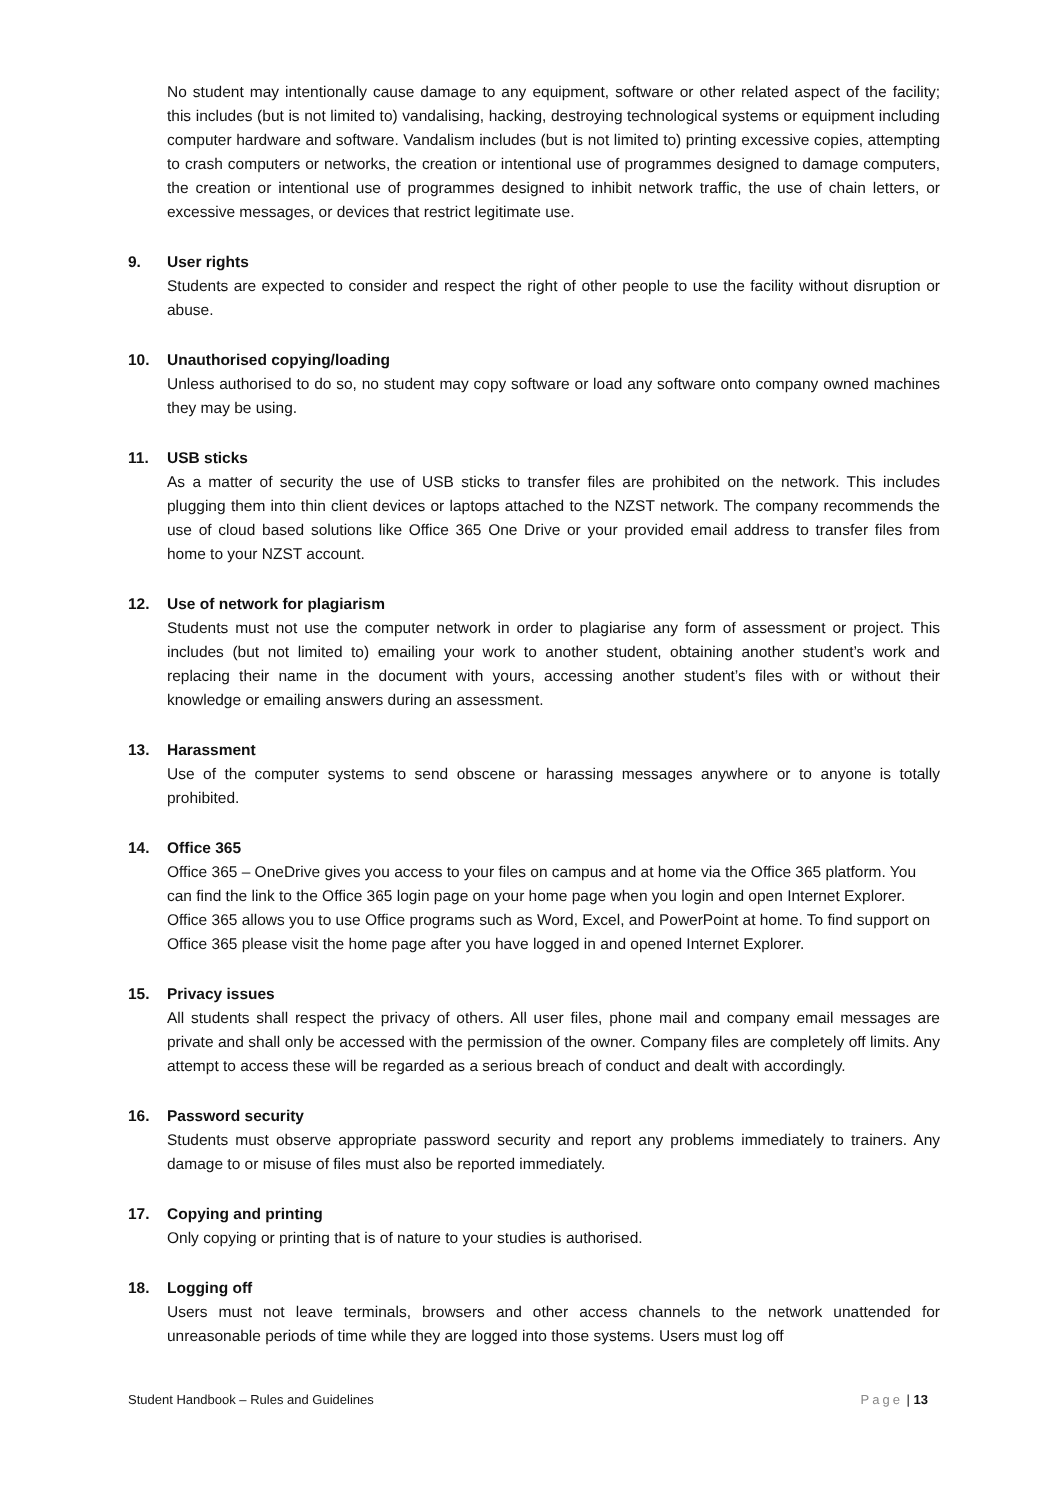No student may intentionally cause damage to any equipment, software or other related aspect of the facility; this includes (but is not limited to) vandalising, hacking, destroying technological systems or equipment including computer hardware and software. Vandalism includes (but is not limited to) printing excessive copies, attempting to crash computers or networks, the creation or intentional use of programmes designed to damage computers, the creation or intentional use of programmes designed to inhibit network traffic, the use of chain letters, or excessive messages, or devices that restrict legitimate use.
9. User rights
Students are expected to consider and respect the right of other people to use the facility without disruption or abuse.
10. Unauthorised copying/loading
Unless authorised to do so, no student may copy software or load any software onto company owned machines they may be using.
11. USB sticks
As a matter of security the use of USB sticks to transfer files are prohibited on the network. This includes plugging them into thin client devices or laptops attached to the NZST network. The company recommends the use of cloud based solutions like Office 365 One Drive or your provided email address to transfer files from home to your NZST account.
12. Use of network for plagiarism
Students must not use the computer network in order to plagiarise any form of assessment or project. This includes (but not limited to) emailing your work to another student, obtaining another student’s work and replacing their name in the document with yours, accessing another student’s files with or without their knowledge or emailing answers during an assessment.
13. Harassment
Use of the computer systems to send obscene or harassing messages anywhere or to anyone is totally prohibited.
14. Office 365
Office 365 – OneDrive gives you access to your files on campus and at home via the Office 365 platform. You can find the link to the Office 365 login page on your home page when you login and open Internet Explorer. Office 365 allows you to use Office programs such as Word, Excel, and PowerPoint at home. To find support on Office 365 please visit the home page after you have logged in and opened Internet Explorer.
15. Privacy issues
All students shall respect the privacy of others. All user files, phone mail and company email messages are private and shall only be accessed with the permission of the owner. Company files are completely off limits. Any attempt to access these will be regarded as a serious breach of conduct and dealt with accordingly.
16. Password security
Students must observe appropriate password security and report any problems immediately to trainers. Any damage to or misuse of files must also be reported immediately.
17. Copying and printing
Only copying or printing that is of nature to your studies is authorised.
18. Logging off
Users must not leave terminals, browsers and other access channels to the network unattended for unreasonable periods of time while they are logged into those systems. Users must log off
Student Handbook – Rules and Guidelines Page | 13